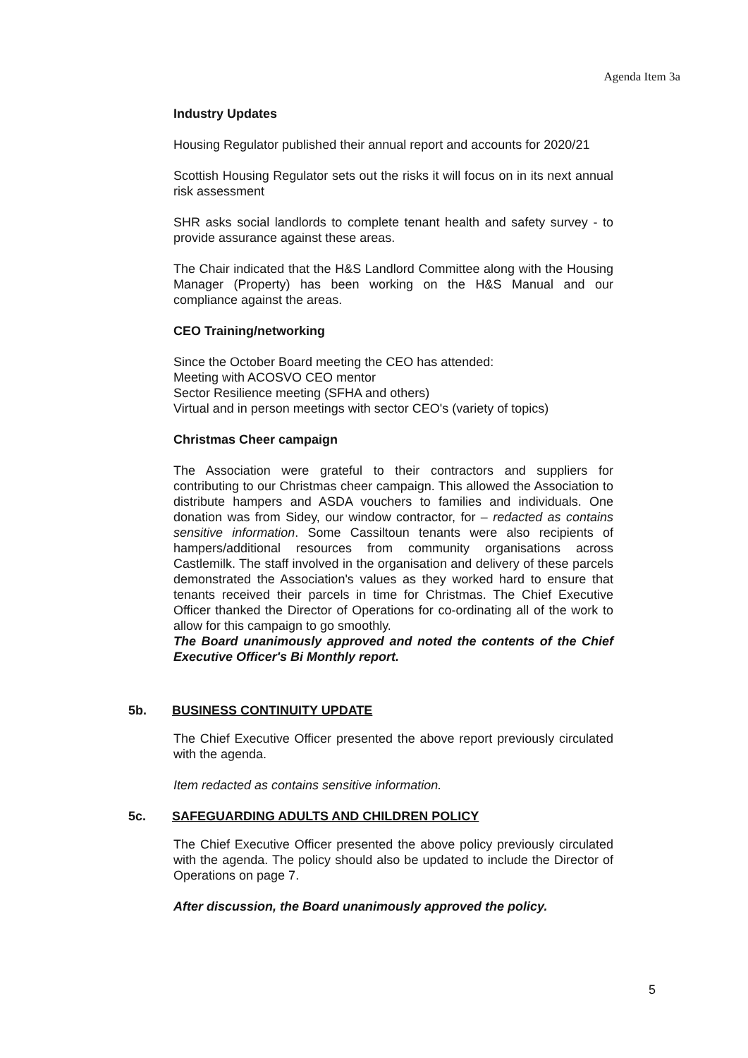Agenda Item 3a
Industry Updates
Housing Regulator published their annual report and accounts for 2020/21
Scottish Housing Regulator sets out the risks it will focus on in its next annual risk assessment
SHR asks social landlords to complete tenant health and safety survey - to provide assurance against these areas.
The Chair indicated that the H&S Landlord Committee along with the Housing Manager (Property) has been working on the H&S Manual and our compliance against the areas.
CEO Training/networking
Since the October Board meeting the CEO has attended:
Meeting with ACOSVO CEO mentor
Sector Resilience meeting (SFHA and others)
Virtual and in person meetings with sector CEO's (variety of topics)
Christmas Cheer campaign
The Association were grateful to their contractors and suppliers for contributing to our Christmas cheer campaign. This allowed the Association to distribute hampers and ASDA vouchers to families and individuals. One donation was from Sidey, our window contractor, for – redacted as contains sensitive information. Some Cassiltoun tenants were also recipients of hampers/additional resources from community organisations across Castlemilk. The staff involved in the organisation and delivery of these parcels demonstrated the Association's values as they worked hard to ensure that tenants received their parcels in time for Christmas. The Chief Executive Officer thanked the Director of Operations for co-ordinating all of the work to allow for this campaign to go smoothly.
The Board unanimously approved and noted the contents of the Chief Executive Officer's Bi Monthly report.
5b. BUSINESS CONTINUITY UPDATE
The Chief Executive Officer presented the above report previously circulated with the agenda.
Item redacted as contains sensitive information.
5c. SAFEGUARDING ADULTS AND CHILDREN POLICY
The Chief Executive Officer presented the above policy previously circulated with the agenda. The policy should also be updated to include the Director of Operations on page 7.
After discussion, the Board unanimously approved the policy.
5